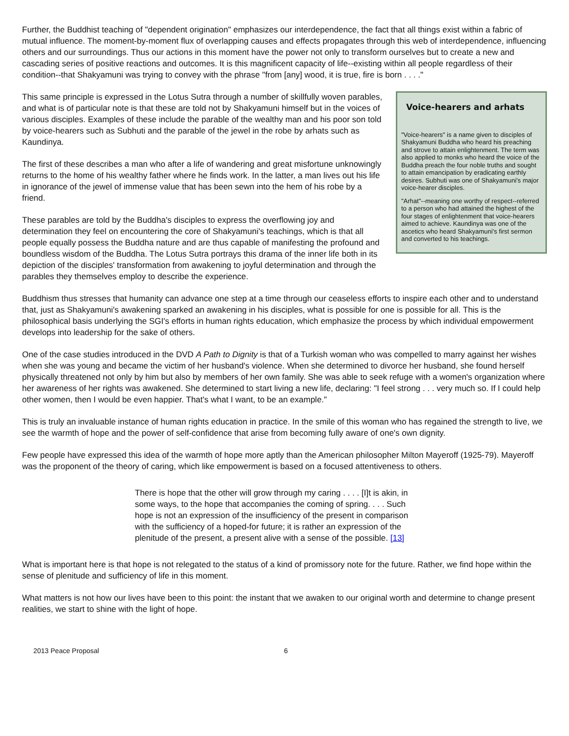Further, the Buddhist teaching of "dependent origination" emphasizes our interdependence, the fact that all things exist within a fabric of mutual influence. The moment-by-moment flux of overlapping causes and effects propagates through this web of interdependence, influencing others and our surroundings. Thus our actions in this moment have the power not only to transform ourselves but to create a new and cascading series of positive reactions and outcomes. It is this magnificent capacity of life--existing within all people regardless of their condition--that Shakyamuni was trying to convey with the phrase "from [any] wood, it is true, fire is born . . . ."
Voice-hearers and arhats
"Voice-hearers" is a name given to disciples of Shakyamuni Buddha who heard his preaching and strove to attain enlightenment. The term was also applied to monks who heard the voice of the Buddha preach the four noble truths and sought to attain emancipation by eradicating earthly desires. Subhuti was one of Shakyamuni's major voice-hearer disciples.
"Arhat"--meaning one worthy of respect--referred to a person who had attained the highest of the four stages of enlightenment that voice-hearers aimed to achieve. Kaundinya was one of the ascetics who heard Shakyamuni's first sermon and converted to his teachings.
This same principle is expressed in the Lotus Sutra through a number of skillfully woven parables, and what is of particular note is that these are told not by Shakyamuni himself but in the voices of various disciples. Examples of these include the parable of the wealthy man and his poor son told by voice-hearers such as Subhuti and the parable of the jewel in the robe by arhats such as Kaundinya.
The first of these describes a man who after a life of wandering and great misfortune unknowingly returns to the home of his wealthy father where he finds work. In the latter, a man lives out his life in ignorance of the jewel of immense value that has been sewn into the hem of his robe by a friend.
These parables are told by the Buddha's disciples to express the overflowing joy and determination they feel on encountering the core of Shakyamuni's teachings, which is that all people equally possess the Buddha nature and are thus capable of manifesting the profound and boundless wisdom of the Buddha. The Lotus Sutra portrays this drama of the inner life both in its depiction of the disciples' transformation from awakening to joyful determination and through the parables they themselves employ to describe the experience.
Buddhism thus stresses that humanity can advance one step at a time through our ceaseless efforts to inspire each other and to understand that, just as Shakyamuni's awakening sparked an awakening in his disciples, what is possible for one is possible for all. This is the philosophical basis underlying the SGI's efforts in human rights education, which emphasize the process by which individual empowerment develops into leadership for the sake of others.
One of the case studies introduced in the DVD A Path to Dignity is that of a Turkish woman who was compelled to marry against her wishes when she was young and became the victim of her husband's violence. When she determined to divorce her husband, she found herself physically threatened not only by him but also by members of her own family. She was able to seek refuge with a women's organization where her awareness of her rights was awakened. She determined to start living a new life, declaring: "I feel strong . . . very much so. If I could help other women, then I would be even happier. That's what I want, to be an example."
This is truly an invaluable instance of human rights education in practice. In the smile of this woman who has regained the strength to live, we see the warmth of hope and the power of self-confidence that arise from becoming fully aware of one's own dignity.
Few people have expressed this idea of the warmth of hope more aptly than the American philosopher Milton Mayeroff (1925-79). Mayeroff was the proponent of the theory of caring, which like empowerment is based on a focused attentiveness to others.
There is hope that the other will grow through my caring . . . . [I]t is akin, in some ways, to the hope that accompanies the coming of spring. . . . Such hope is not an expression of the insufficiency of the present in comparison with the sufficiency of a hoped-for future; it is rather an expression of the plenitude of the present, a present alive with a sense of the possible. [13]
What is important here is that hope is not relegated to the status of a kind of promissory note for the future. Rather, we find hope within the sense of plenitude and sufficiency of life in this moment.
What matters is not how our lives have been to this point: the instant that we awaken to our original worth and determine to change present realities, we start to shine with the light of hope.
2013 Peace Proposal 6